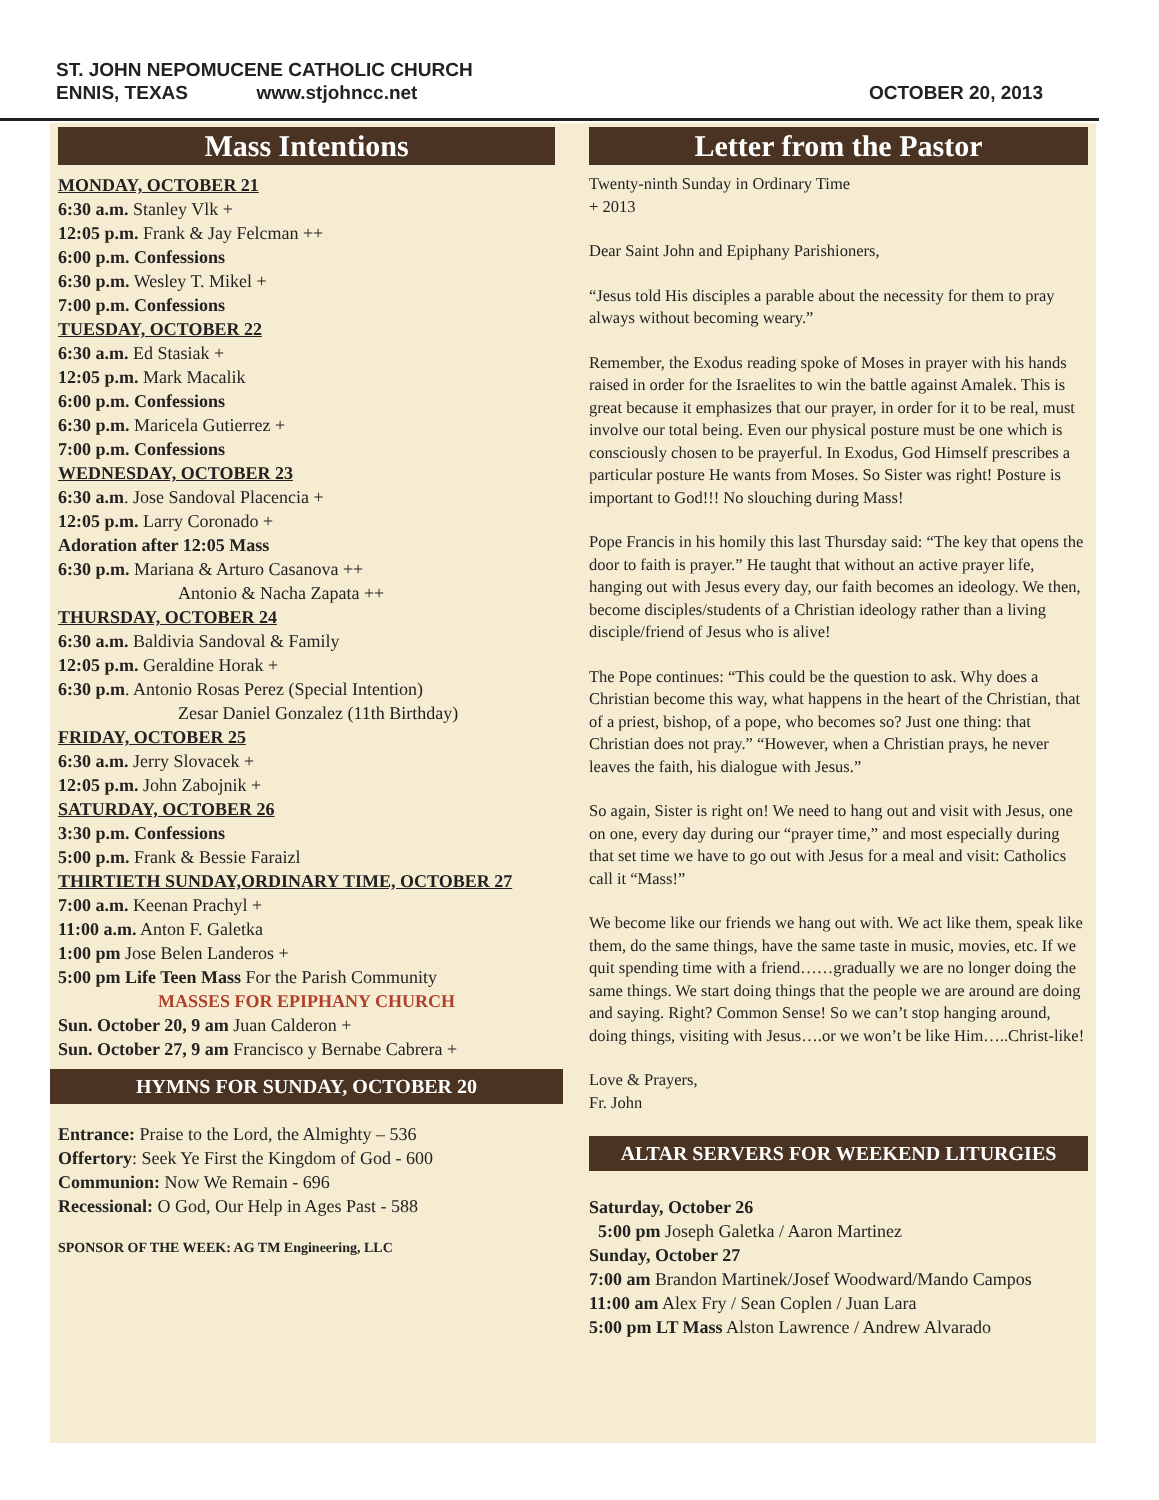ST. JOHN NEPOMUCENE CATHOLIC CHURCH
ENNIS, TEXAS www.stjohncc.net
OCTOBER 20, 2013
Mass Intentions
MONDAY, OCTOBER 21
6:30 a.m. Stanley Vlk +
12:05 p.m. Frank & Jay Felcman ++
6:00 p.m. Confessions
6:30 p.m. Wesley T. Mikel +
7:00 p.m. Confessions
TUESDAY, OCTOBER 22
6:30 a.m. Ed Stasiak +
12:05 p.m. Mark Macalik
6:00 p.m. Confessions
6:30 p.m. Maricela Gutierrez +
7:00 p.m. Confessions
WEDNESDAY, OCTOBER 23
6:30 a.m. Jose Sandoval Placencia +
12:05 p.m. Larry Coronado +
Adoration after 12:05 Mass
6:30 p.m. Mariana & Arturo Casanova ++
Antonio & Nacha Zapata ++
THURSDAY, OCTOBER 24
6:30 a.m. Baldivia Sandoval & Family
12:05 p.m. Geraldine Horak +
6:30 p.m. Antonio Rosas Perez (Special Intention)
Zesar Daniel Gonzalez (11th Birthday)
FRIDAY, OCTOBER 25
6:30 a.m. Jerry Slovacek +
12:05 p.m. John Zabojnik +
SATURDAY, OCTOBER 26
3:30 p.m. Confessions
5:00 p.m. Frank & Bessie Faraizl
THIRTIETH SUNDAY,ORDINARY TIME, OCTOBER 27
7:00 a.m. Keenan Prachyl +
11:00 a.m. Anton F. Galetka
1:00 pm Jose Belen Landeros +
5:00 pm Life Teen Mass For the Parish Community
MASSES FOR EPIPHANY CHURCH
Sun. October 20, 9 am Juan Calderon +
Sun. October 27, 9 am Francisco y Bernabe Cabrera +
HYMNS FOR SUNDAY, OCTOBER 20
Entrance: Praise to the Lord, the Almighty – 536
Offertory: Seek Ye First the Kingdom of God - 600
Communion: Now We Remain - 696
Recessional: O God, Our Help in Ages Past - 588
SPONSOR OF THE WEEK: AG TM Engineering, LLC
Letter from the Pastor
Twenty-ninth Sunday in Ordinary Time
+ 2013
Dear Saint John and Epiphany Parishioners,
“Jesus told His disciples a parable about the necessity for them to pray always without becoming weary.”
Remember, the Exodus reading spoke of Moses in prayer with his hands raised in order for the Israelites to win the battle against Amalek. This is great because it emphasizes that our prayer, in order for it to be real, must involve our total being. Even our physical posture must be one which is consciously chosen to be prayerful. In Exodus, God Himself prescribes a particular posture He wants from Moses. So Sister was right! Posture is important to God!!! No slouching during Mass!
Pope Francis in his homily this last Thursday said: “The key that opens the door to faith is prayer.” He taught that without an active prayer life, hanging out with Jesus every day, our faith becomes an ideology. We then, become disciples/students of a Christian ideology rather than a living disciple/friend of Jesus who is alive!
The Pope continues: “This could be the question to ask. Why does a Christian become this way, what happens in the heart of the Christian, that of a priest, bishop, of a pope, who becomes so? Just one thing: that Christian does not pray.” “However, when a Christian prays, he never leaves the faith, his dialogue with Jesus.”
So again, Sister is right on! We need to hang out and visit with Jesus, one on one, every day during our “prayer time,” and most especially during that set time we have to go out with Jesus for a meal and visit: Catholics call it “Mass!”
We become like our friends we hang out with. We act like them, speak like them, do the same things, have the same taste in music, movies, etc. If we quit spending time with a friend……gradually we are no longer doing the same things. We start doing things that the people we are around are doing and saying. Right? Common Sense! So we can’t stop hanging around, doing things, visiting with Jesus….or we won’t be like Him…..Christ-like!
Love & Prayers,
Fr. John
ALTAR SERVERS FOR WEEKEND LITURGIES
Saturday, October 26
5:00 pm Joseph Galetka / Aaron Martinez
Sunday, October 27
7:00 am Brandon Martinek/Josef Woodward/Mando Campos
11:00 am Alex Fry / Sean Coplen / Juan Lara
5:00 pm LT Mass Alston Lawrence / Andrew Alvarado